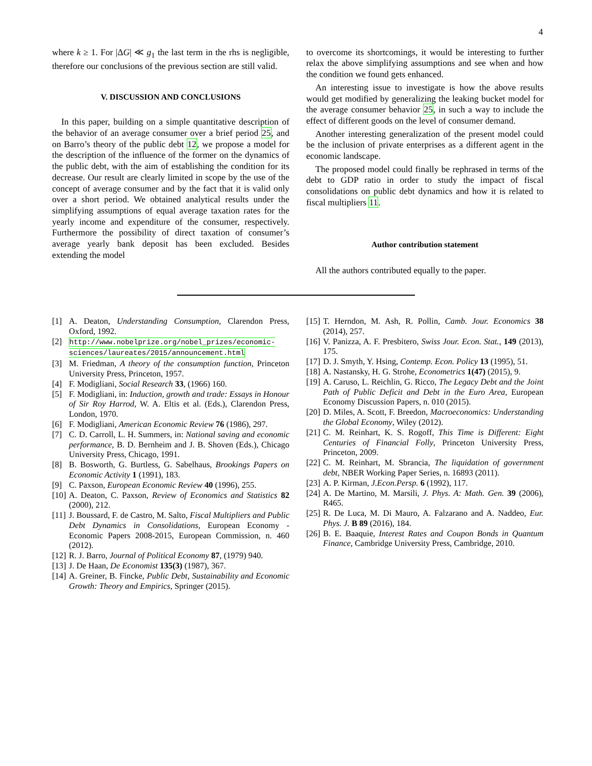4
where k ≥ 1. For |ΔG| ≪ g<sub>1</sub> the last term in the rhs is negligible, therefore our conclusions of the previous section are still valid.
V. DISCUSSION AND CONCLUSIONS
In this paper, building on a simple quantitative description of the behavior of an average consumer over a brief period 25, and on Barro’s theory of the public debt 12, we propose a model for the description of the influence of the former on the dynamics of the public debt, with the aim of establishing the condition for its decrease. Our result are clearly limited in scope by the use of the concept of average consumer and by the fact that it is valid only over a short period. We obtained analytical results under the simplifying assumptions of equal average taxation rates for the yearly income and expenditure of the consumer, respectively. Furthermore the possibility of direct taxation of consumer’s average yearly bank deposit has been excluded. Besides extending the model
to overcome its shortcomings, it would be interesting to further relax the above simplifying assumptions and see when and how the condition we found gets enhanced.
An interesting issue to investigate is how the above results would get modified by generalizing the leaking bucket model for the average consumer behavior 25, in such a way to include the effect of different goods on the level of consumer demand.
Another interesting generalization of the present model could be the inclusion of private enterprises as a different agent in the economic landscape.
The proposed model could finally be rephrased in terms of the debt to GDP ratio in order to study the impact of fiscal consolidations on public debt dynamics and how it is related to fiscal multipliers 11.
Author contribution statement
All the authors contributed equally to the paper.
[1] A. Deaton, Understanding Consumption, Clarendon Press, Oxford, 1992.
[2] http://www.nobelprize.org/nobel_prizes/economic-sciences/laureates/2015/announcement.html
[3] M. Friedman, A theory of the consumption function, Princeton University Press, Princeton, 1957.
[4] F. Modigliani, Social Research 33, (1966) 160.
[5] F. Modigliani, in: Induction, growth and trade: Essays in Honour of Sir Roy Harrod, W. A. Eltis et al. (Eds.), Clarendon Press, London, 1970.
[6] F. Modigliani, American Economic Review 76 (1986), 297.
[7] C. D. Carroll, L. H. Summers, in: National saving and economic performance, B. D. Bernheim and J. B. Shoven (Eds.), Chicago University Press, Chicago, 1991.
[8] B. Bosworth, G. Burtless, G. Sabelhaus, Brookings Papers on Economic Activity 1 (1991), 183.
[9] C. Paxson, European Economic Review 40 (1996), 255.
[10] A. Deaton, C. Paxson, Review of Economics and Statistics 82 (2000), 212.
[11] J. Boussard, F. de Castro, M. Salto, Fiscal Multipliers and Public Debt Dynamics in Consolidations, European Economy - Economic Papers 2008-2015, European Commission, n. 460 (2012).
[12] R. J. Barro, Journal of Political Economy 87, (1979) 940.
[13] J. De Haan, De Economist 135(3) (1987), 367.
[14] A. Greiner, B. Fincke, Public Debt, Sustainability and Economic Growth: Theory and Empirics, Springer (2015).
[15] T. Herndon, M. Ash, R. Pollin, Camb. Jour. Economics 38 (2014), 257.
[16] V. Panizza, A. F. Presbitero, Swiss Jour. Econ. Stat., 149 (2013), 175.
[17] D. J. Smyth, Y. Hsing, Contemp. Econ. Policy 13 (1995), 51.
[18] A. Nastansky, H. G. Strohe, Econometrics 1(47) (2015), 9.
[19] A. Caruso, L. Reichlin, G. Ricco, The Legacy Debt and the Joint Path of Public Deficit and Debt in the Euro Area, European Economy Discussion Papers, n. 010 (2015).
[20] D. Miles, A. Scott, F. Breedon, Macroeconomics: Understanding the Global Economy, Wiley (2012).
[21] C. M. Reinhart, K. S. Rogoff, This Time is Different: Eight Centuries of Financial Folly, Princeton University Press, Princeton, 2009.
[22] C. M. Reinhart, M. Sbrancia, The liquidation of government debt, NBER Working Paper Series, n. 16893 (2011).
[23] A. P. Kirman, J.Econ.Persp. 6 (1992), 117.
[24] A. De Martino, M. Marsili, J. Phys. A: Math. Gen. 39 (2006), R465.
[25] R. De Luca, M. Di Mauro, A. Falzarano and A. Naddeo, Eur. Phys. J. B 89 (2016), 184.
[26] B. E. Baaquie, Interest Rates and Coupon Bonds in Quantum Finance, Cambridge University Press, Cambridge, 2010.